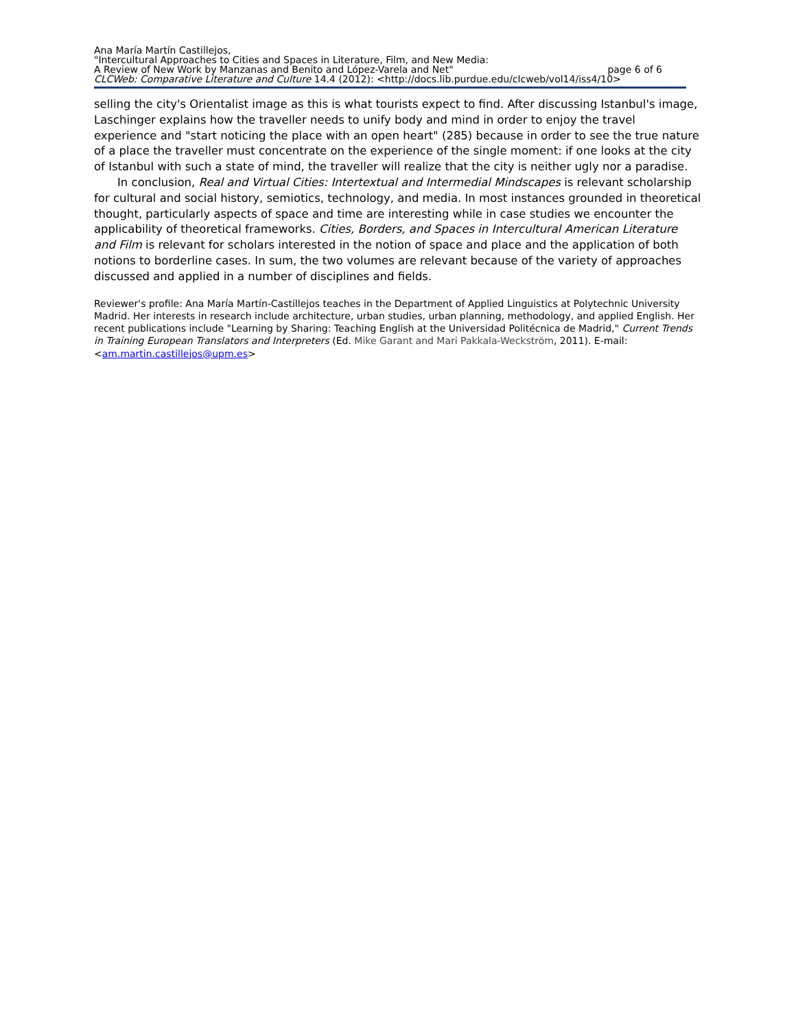Ana María Martín Castillejos,
"Intercultural Approaches to Cities and Spaces in Literature, Film, and New Media:
A Review of New Work by Manzanas and Benito and López-Varela and Net" page 6 of 6
CLCWeb: Comparative Literature and Culture 14.4 (2012): <http://docs.lib.purdue.edu/clcweb/vol14/iss4/10>
selling the city's Orientalist image as this is what tourists expect to find. After discussing Istanbul's image, Laschinger explains how the traveller needs to unify body and mind in order to enjoy the travel experience and "start noticing the place with an open heart" (285) because in order to see the true nature of a place the traveller must concentrate on the experience of the single moment: if one looks at the city of Istanbul with such a state of mind, the traveller will realize that the city is neither ugly nor a paradise.
In conclusion, Real and Virtual Cities: Intertextual and Intermedial Mindscapes is relevant scholarship for cultural and social history, semiotics, technology, and media. In most instances grounded in theoretical thought, particularly aspects of space and time are interesting while in case studies we encounter the applicability of theoretical frameworks. Cities, Borders, and Spaces in Intercultural American Literature and Film is relevant for scholars interested in the notion of space and place and the application of both notions to borderline cases. In sum, the two volumes are relevant because of the variety of approaches discussed and applied in a number of disciplines and fields.
Reviewer's profile: Ana María Martín-Castillejos teaches in the Department of Applied Linguistics at Polytechnic University Madrid. Her interests in research include architecture, urban studies, urban planning, methodology, and applied English. Her recent publications include "Learning by Sharing: Teaching English at the Universidad Politécnica de Madrid," Current Trends in Training European Translators and Interpreters (Ed. Mike Garant and Mari Pakkala-Weckström, 2011). E-mail: <am.martin.castillejos@upm.es>